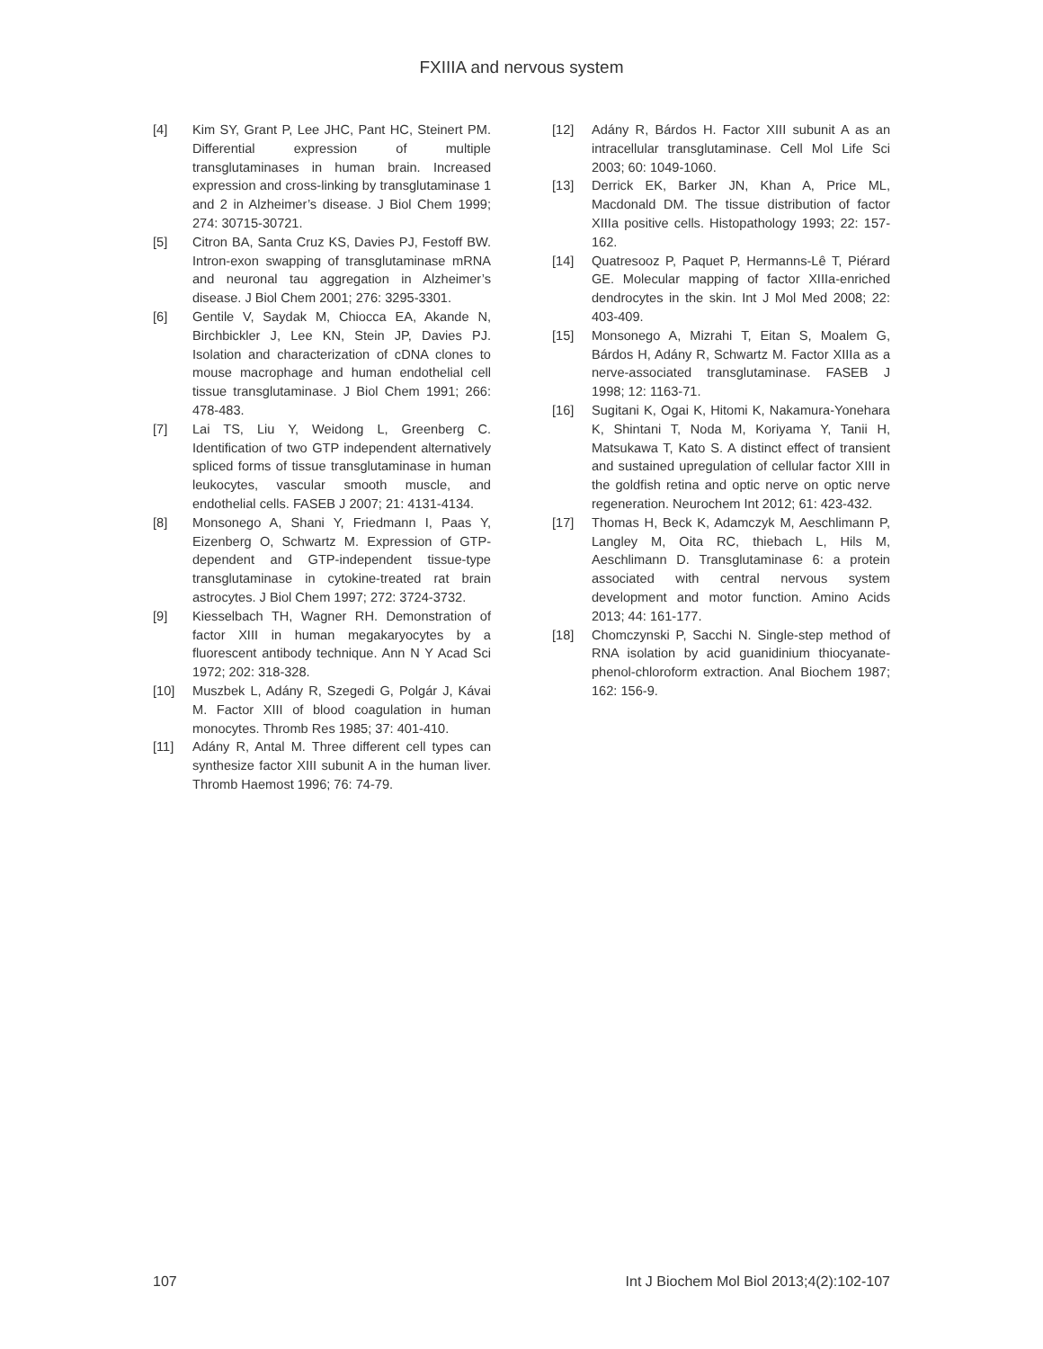FXIIIA and nervous system
[4] Kim SY, Grant P, Lee JHC, Pant HC, Steinert PM. Differential expression of multiple transglutaminases in human brain. Increased expression and cross-linking by transglutaminase 1 and 2 in Alzheimer’s disease. J Biol Chem 1999; 274: 30715-30721.
[5] Citron BA, Santa Cruz KS, Davies PJ, Festoff BW. Intron-exon swapping of transglutaminase mRNA and neuronal tau aggregation in Alzheimer’s disease. J Biol Chem 2001; 276: 3295-3301.
[6] Gentile V, Saydak M, Chiocca EA, Akande N, Birchbickler J, Lee KN, Stein JP, Davies PJ. Isolation and characterization of cDNA clones to mouse macrophage and human endothelial cell tissue transglutaminase. J Biol Chem 1991; 266: 478-483.
[7] Lai TS, Liu Y, Weidong L, Greenberg C. Identification of two GTP independent alternatively spliced forms of tissue transglutaminase in human leukocytes, vascular smooth muscle, and endothelial cells. FASEB J 2007; 21: 4131-4134.
[8] Monsonego A, Shani Y, Friedmann I, Paas Y, Eizenberg O, Schwartz M. Expression of GTP-dependent and GTP-independent tissue-type transglutaminase in cytokine-treated rat brain astrocytes. J Biol Chem 1997; 272: 3724-3732.
[9] Kiesselbach TH, Wagner RH. Demonstration of factor XIII in human megakaryocytes by a fluorescent antibody technique. Ann N Y Acad Sci 1972; 202: 318-328.
[10] Muszbek L, Adány R, Szegedi G, Polgár J, Kávai M. Factor XIII of blood coagulation in human monocytes. Thromb Res 1985; 37: 401-410.
[11] Adány R, Antal M. Three different cell types can synthesize factor XIII subunit A in the human liver. Thromb Haemost 1996; 76: 74-79.
[12] Adány R, Bárdos H. Factor XIII subunit A as an intracellular transglutaminase. Cell Mol Life Sci 2003; 60: 1049-1060.
[13] Derrick EK, Barker JN, Khan A, Price ML, Macdonald DM. The tissue distribution of factor XIIIa positive cells. Histopathology 1993; 22: 157-162.
[14] Quatresooz P, Paquet P, Hermanns-Lê T, Piérard GE. Molecular mapping of factor XIIIa-enriched dendrocytes in the skin. Int J Mol Med 2008; 22: 403-409.
[15] Monsonego A, Mizrahi T, Eitan S, Moalem G, Bárdos H, Adány R, Schwartz M. Factor XIIIa as a nerve-associated transglutaminase. FASEB J 1998; 12: 1163-71.
[16] Sugitani K, Ogai K, Hitomi K, Nakamura-Yonehara K, Shintani T, Noda M, Koriyama Y, Tanii H, Matsukawa T, Kato S. A distinct effect of transient and sustained upregulation of cellular factor XIII in the goldfish retina and optic nerve on optic nerve regeneration. Neurochem Int 2012; 61: 423-432.
[17] Thomas H, Beck K, Adamczyk M, Aeschlimann P, Langley M, Oita RC, thiebach L, Hils M, Aeschlimann D. Transglutaminase 6: a protein associated with central nervous system development and motor function. Amino Acids 2013; 44: 161-177.
[18] Chomczynski P, Sacchi N. Single-step method of RNA isolation by acid guanidinium thiocyanate-phenol-chloroform extraction. Anal Biochem 1987; 162: 156-9.
107 Int J Biochem Mol Biol 2013;4(2):102-107